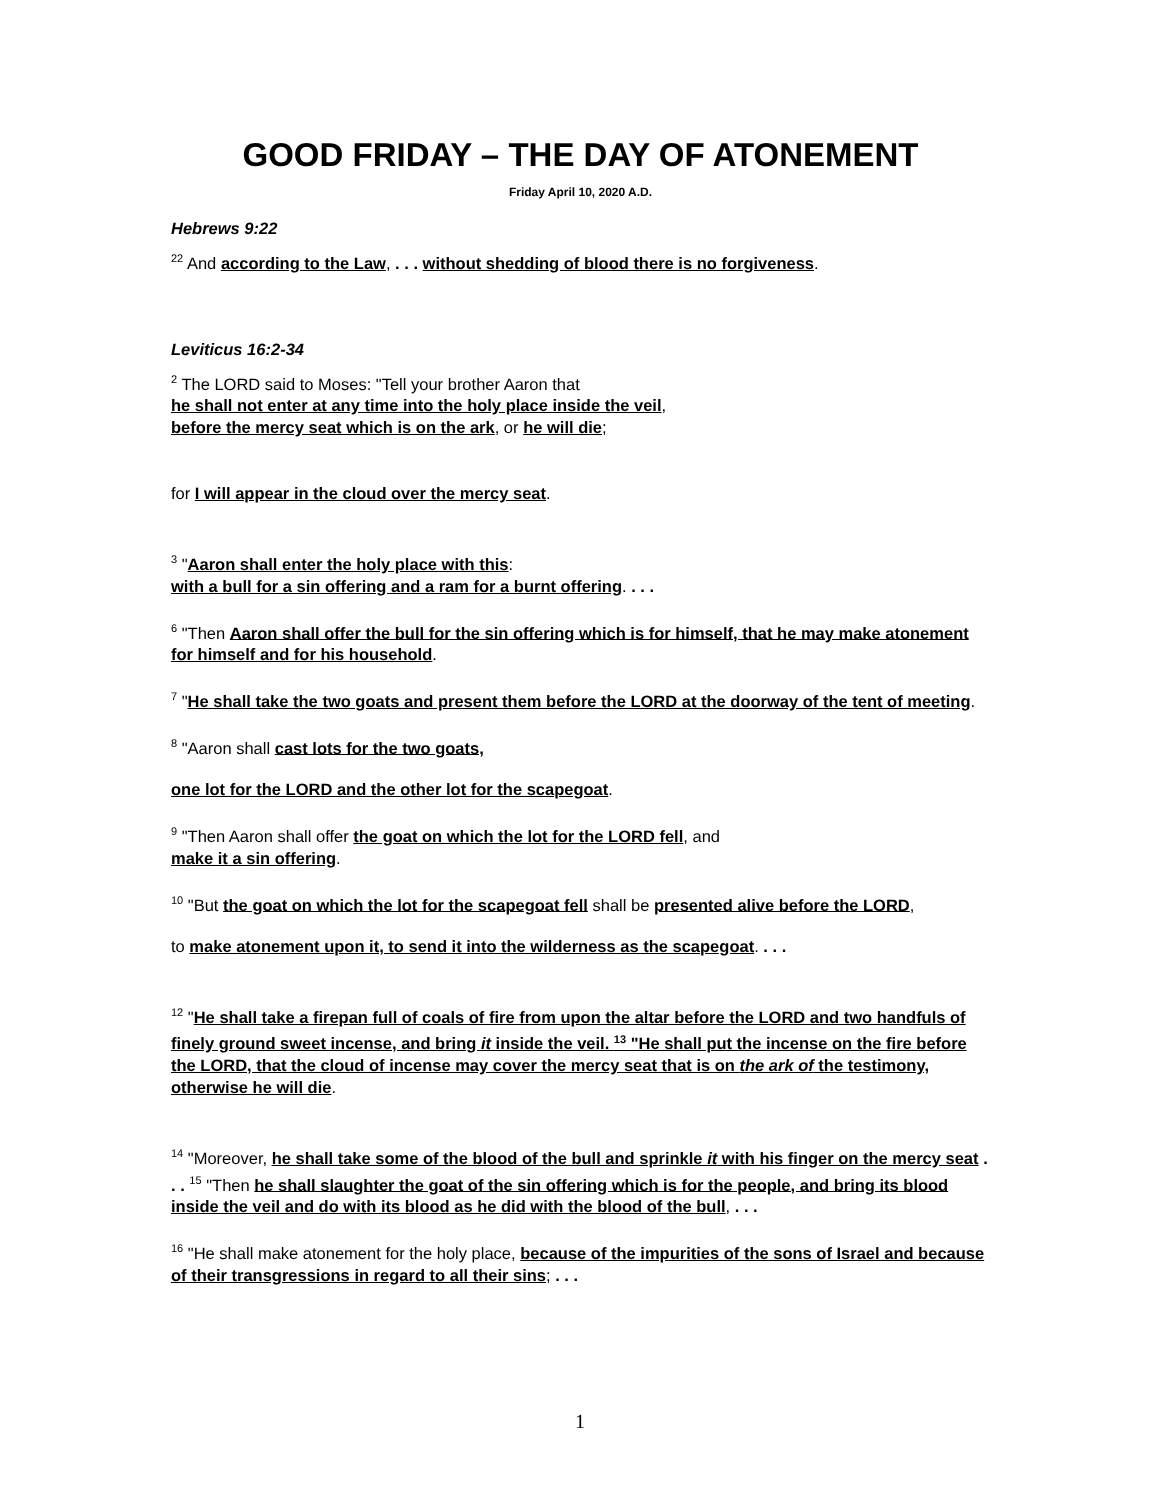GOOD FRIDAY – THE DAY OF ATONEMENT
Friday April 10, 2020 A.D.
Hebrews 9:22
<sup>22</sup> And according to the Law, . . . without shedding of blood there is no forgiveness.
Leviticus 16:2-34
<sup>2</sup> The LORD said to Moses: "Tell your brother Aaron that
he shall not enter at any time into the holy place inside the veil,
before the mercy seat which is on the ark, or he will die;
for I will appear in the cloud over the mercy seat.
<sup>3</sup> "Aaron shall enter the holy place with this:
with a bull for a sin offering and a ram for a burnt offering. . . .
<sup>6</sup> "Then Aaron shall offer the bull for the sin offering which is for himself, that he may make atonement for himself and for his household.
<sup>7</sup> "He shall take the two goats and present them before the LORD at the doorway of the tent of meeting.
<sup>8</sup> "Aaron shall cast lots for the two goats,
one lot for the LORD and the other lot for the scapegoat.
<sup>9</sup> "Then Aaron shall offer the goat on which the lot for the LORD fell, and
make it a sin offering.
<sup>10</sup> "But the goat on which the lot for the scapegoat fell shall be presented alive before the LORD,
to make atonement upon it, to send it into the wilderness as the scapegoat. . . .
<sup>12</sup> "He shall take a firepan full of coals of fire from upon the altar before the LORD and two handfuls of finely ground sweet incense, and bring it inside the veil. <sup>13</sup> "He shall put the incense on the fire before the LORD, that the cloud of incense may cover the mercy seat that is on the ark of the testimony, otherwise he will die.
<sup>14</sup> "Moreover, he shall take some of the blood of the bull and sprinkle it with his finger on the mercy seat . . . <sup>15</sup> "Then he shall slaughter the goat of the sin offering which is for the people, and bring its blood inside the veil and do with its blood as he did with the blood of the bull, . . .
<sup>16</sup> "He shall make atonement for the holy place, because of the impurities of the sons of Israel and because of their transgressions in regard to all their sins; . . .
1